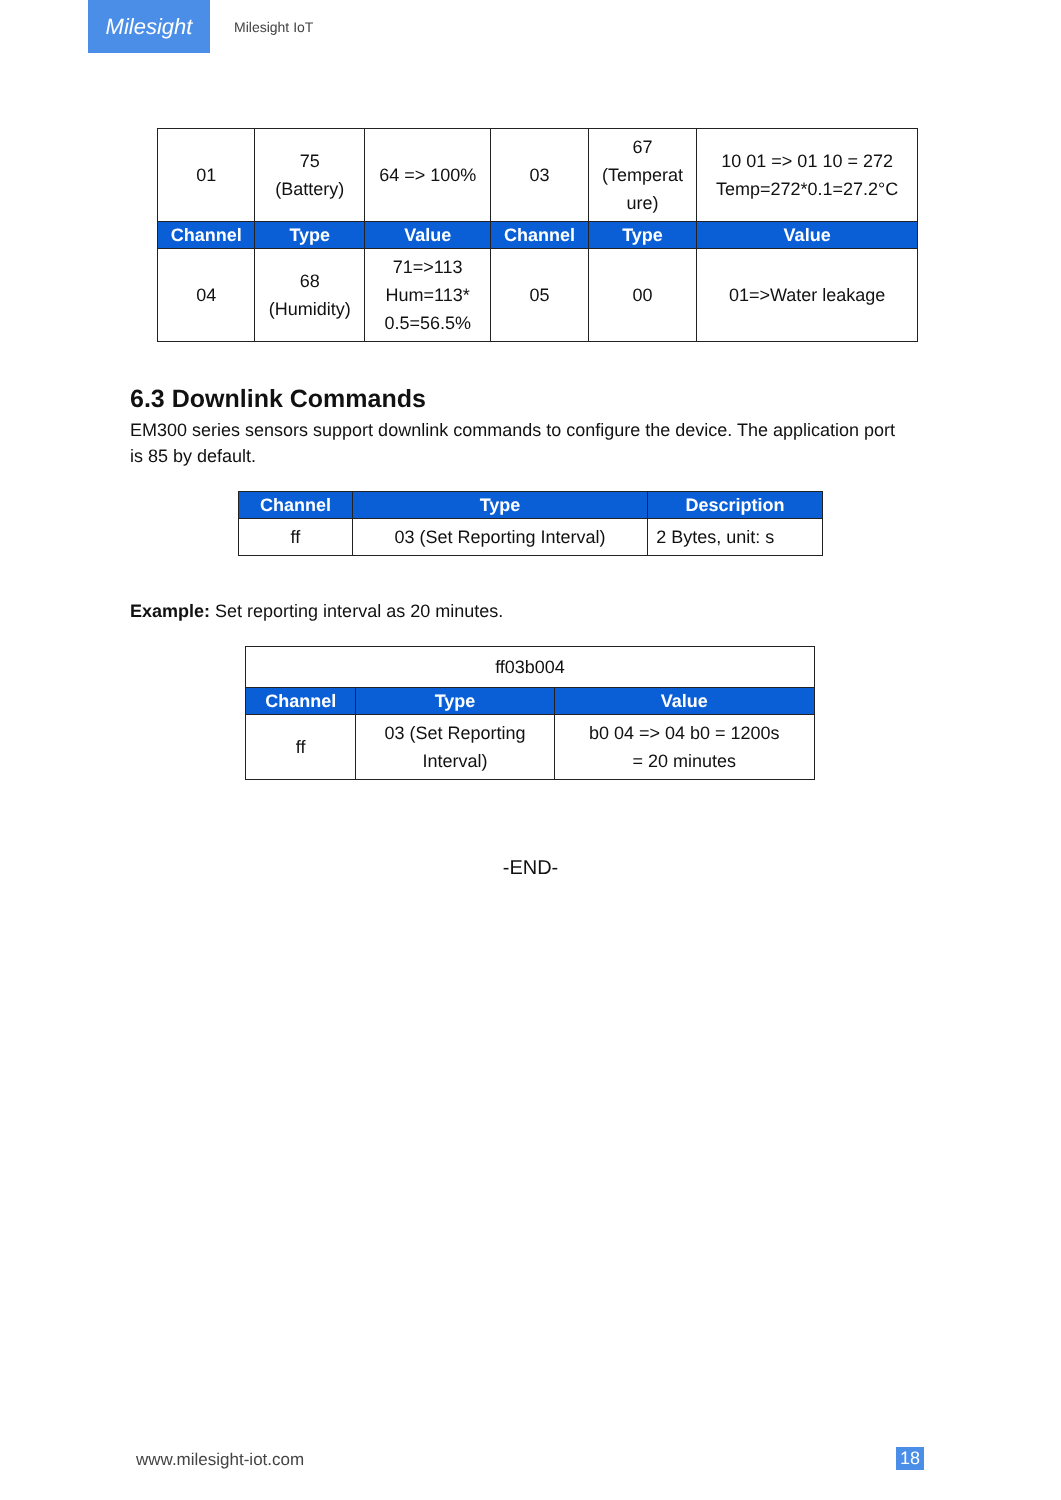Milesight
Milesight IoT
| 01 | 75 (Battery) | 64 => 100% | 03 | 67 (Temperat ure) | 10 01 => 01 10 = 272 Temp=272*0.1=27.2°C |
| Channel | Type | Value | Channel | Type | Value |
| 04 | 68 (Humidity) | 71=>113 Hum=113* 0.5=56.5% | 05 | 00 | 01=>Water leakage |
6.3 Downlink Commands
EM300 series sensors support downlink commands to configure the device. The application port is 85 by default.
| Channel | Type | Description |
| --- | --- | --- |
| ff | 03 (Set Reporting Interval) | 2 Bytes, unit: s |
Example: Set reporting interval as 20 minutes.
| ff03b004 | | |
| Channel | Type | Value |
| ff | 03 (Set Reporting Interval) | b0 04 => 04 b0 = 1200s = 20 minutes |
-END-
www.milesight-iot.com 18